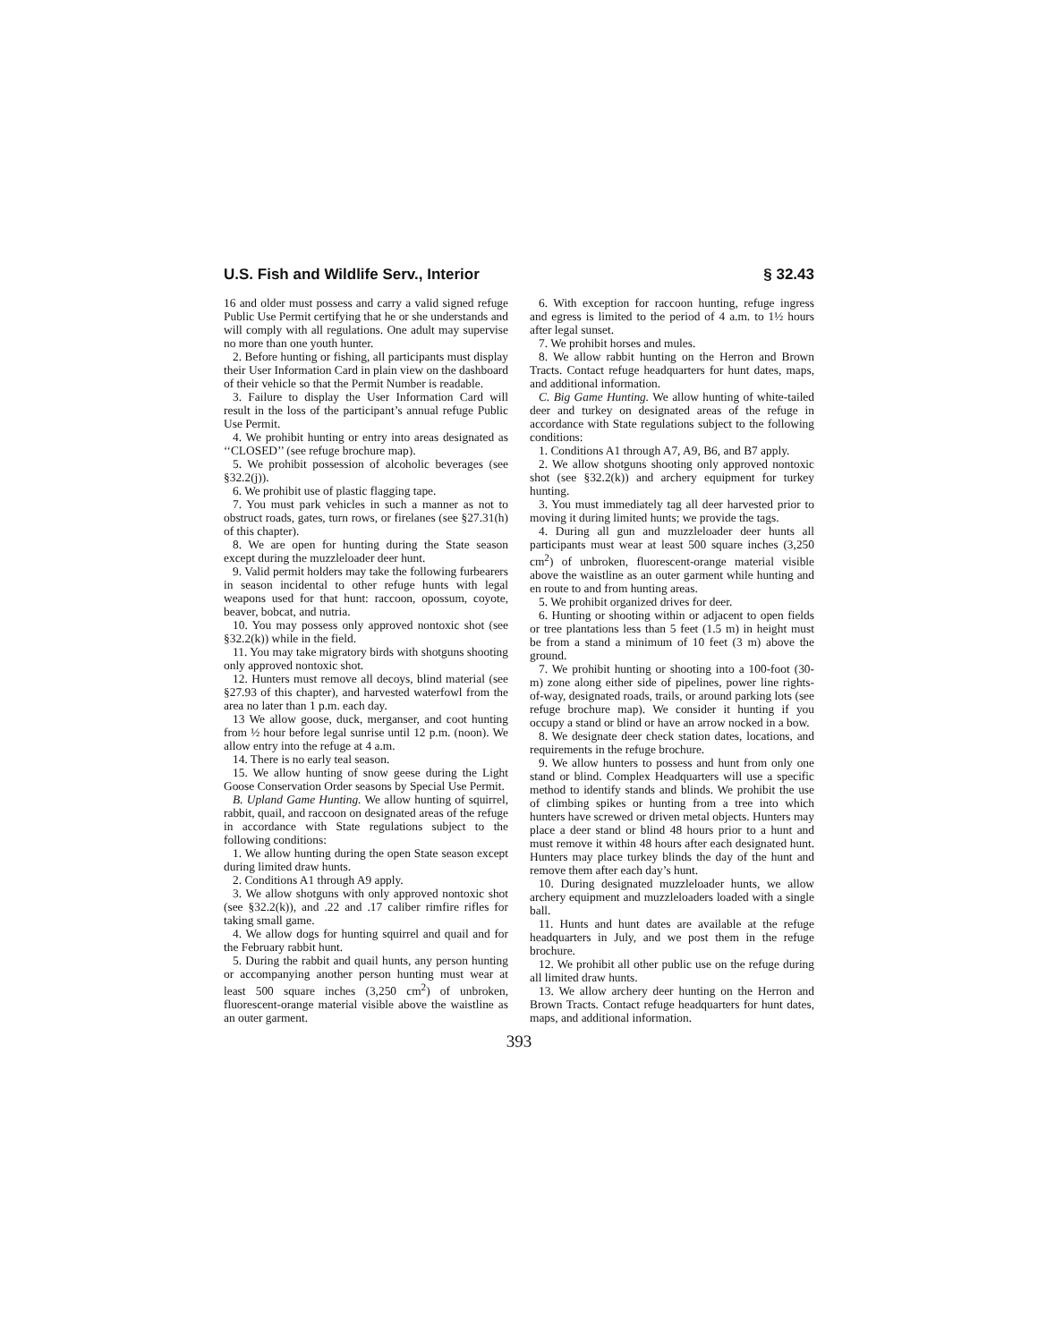U.S. Fish and Wildlife Serv., Interior § 32.43
16 and older must possess and carry a valid signed refuge Public Use Permit certifying that he or she understands and will comply with all regulations. One adult may supervise no more than one youth hunter.
2. Before hunting or fishing, all participants must display their User Information Card in plain view on the dashboard of their vehicle so that the Permit Number is readable.
3. Failure to display the User Information Card will result in the loss of the participant’s annual refuge Public Use Permit.
4. We prohibit hunting or entry into areas designated as ‘‘CLOSED’’ (see refuge brochure map).
5. We prohibit possession of alcoholic beverages (see §32.2(j)).
6. We prohibit use of plastic flagging tape.
7. You must park vehicles in such a manner as not to obstruct roads, gates, turn rows, or firelanes (see §27.31(h) of this chapter).
8. We are open for hunting during the State season except during the muzzleloader deer hunt.
9. Valid permit holders may take the following furbearers in season incidental to other refuge hunts with legal weapons used for that hunt: raccoon, opossum, coyote, beaver, bobcat, and nutria.
10. You may possess only approved nontoxic shot (see §32.2(k)) while in the field.
11. You may take migratory birds with shotguns shooting only approved nontoxic shot.
12. Hunters must remove all decoys, blind material (see §27.93 of this chapter), and harvested waterfowl from the area no later than 1 p.m. each day.
13 We allow goose, duck, merganser, and coot hunting from ½ hour before legal sunrise until 12 p.m. (noon). We allow entry into the refuge at 4 a.m.
14. There is no early teal season.
15. We allow hunting of snow geese during the Light Goose Conservation Order seasons by Special Use Permit.
B. Upland Game Hunting. We allow hunting of squirrel, rabbit, quail, and raccoon on designated areas of the refuge in accordance with State regulations subject to the following conditions:
1. We allow hunting during the open State season except during limited draw hunts.
2. Conditions A1 through A9 apply.
3. We allow shotguns with only approved nontoxic shot (see §32.2(k)), and .22 and .17 caliber rimfire rifles for taking small game.
4. We allow dogs for hunting squirrel and quail and for the February rabbit hunt.
5. During the rabbit and quail hunts, any person hunting or accompanying another person hunting must wear at least 500 square inches (3,250 cm<sup>2</sup>) of unbroken, fluorescent-orange material visible above the waistline as an outer garment.
6. With exception for raccoon hunting, refuge ingress and egress is limited to the period of 4 a.m. to 1½ hours after legal sunset.
7. We prohibit horses and mules.
8. We allow rabbit hunting on the Herron and Brown Tracts. Contact refuge headquarters for hunt dates, maps, and additional information.
C. Big Game Hunting. We allow hunting of white-tailed deer and turkey on designated areas of the refuge in accordance with State regulations subject to the following conditions:
1. Conditions A1 through A7, A9, B6, and B7 apply.
2. We allow shotguns shooting only approved nontoxic shot (see §32.2(k)) and archery equipment for turkey hunting.
3. You must immediately tag all deer harvested prior to moving it during limited hunts; we provide the tags.
4. During all gun and muzzleloader deer hunts all participants must wear at least 500 square inches (3,250 cm<sup>2</sup>) of unbroken, fluorescent-orange material visible above the waistline as an outer garment while hunting and en route to and from hunting areas.
5. We prohibit organized drives for deer.
6. Hunting or shooting within or adjacent to open fields or tree plantations less than 5 feet (1.5 m) in height must be from a stand a minimum of 10 feet (3 m) above the ground.
7. We prohibit hunting or shooting into a 100-foot (30-m) zone along either side of pipelines, power line rights-of-way, designated roads, trails, or around parking lots (see refuge brochure map). We consider it hunting if you occupy a stand or blind or have an arrow nocked in a bow.
8. We designate deer check station dates, locations, and requirements in the refuge brochure.
9. We allow hunters to possess and hunt from only one stand or blind. Complex Headquarters will use a specific method to identify stands and blinds. We prohibit the use of climbing spikes or hunting from a tree into which hunters have screwed or driven metal objects. Hunters may place a deer stand or blind 48 hours prior to a hunt and must remove it within 48 hours after each designated hunt. Hunters may place turkey blinds the day of the hunt and remove them after each day’s hunt.
10. During designated muzzleloader hunts, we allow archery equipment and muzzleloaders loaded with a single ball.
11. Hunts and hunt dates are available at the refuge headquarters in July, and we post them in the refuge brochure.
12. We prohibit all other public use on the refuge during all limited draw hunts.
13. We allow archery deer hunting on the Herron and Brown Tracts. Contact refuge headquarters for hunt dates, maps, and additional information.
393